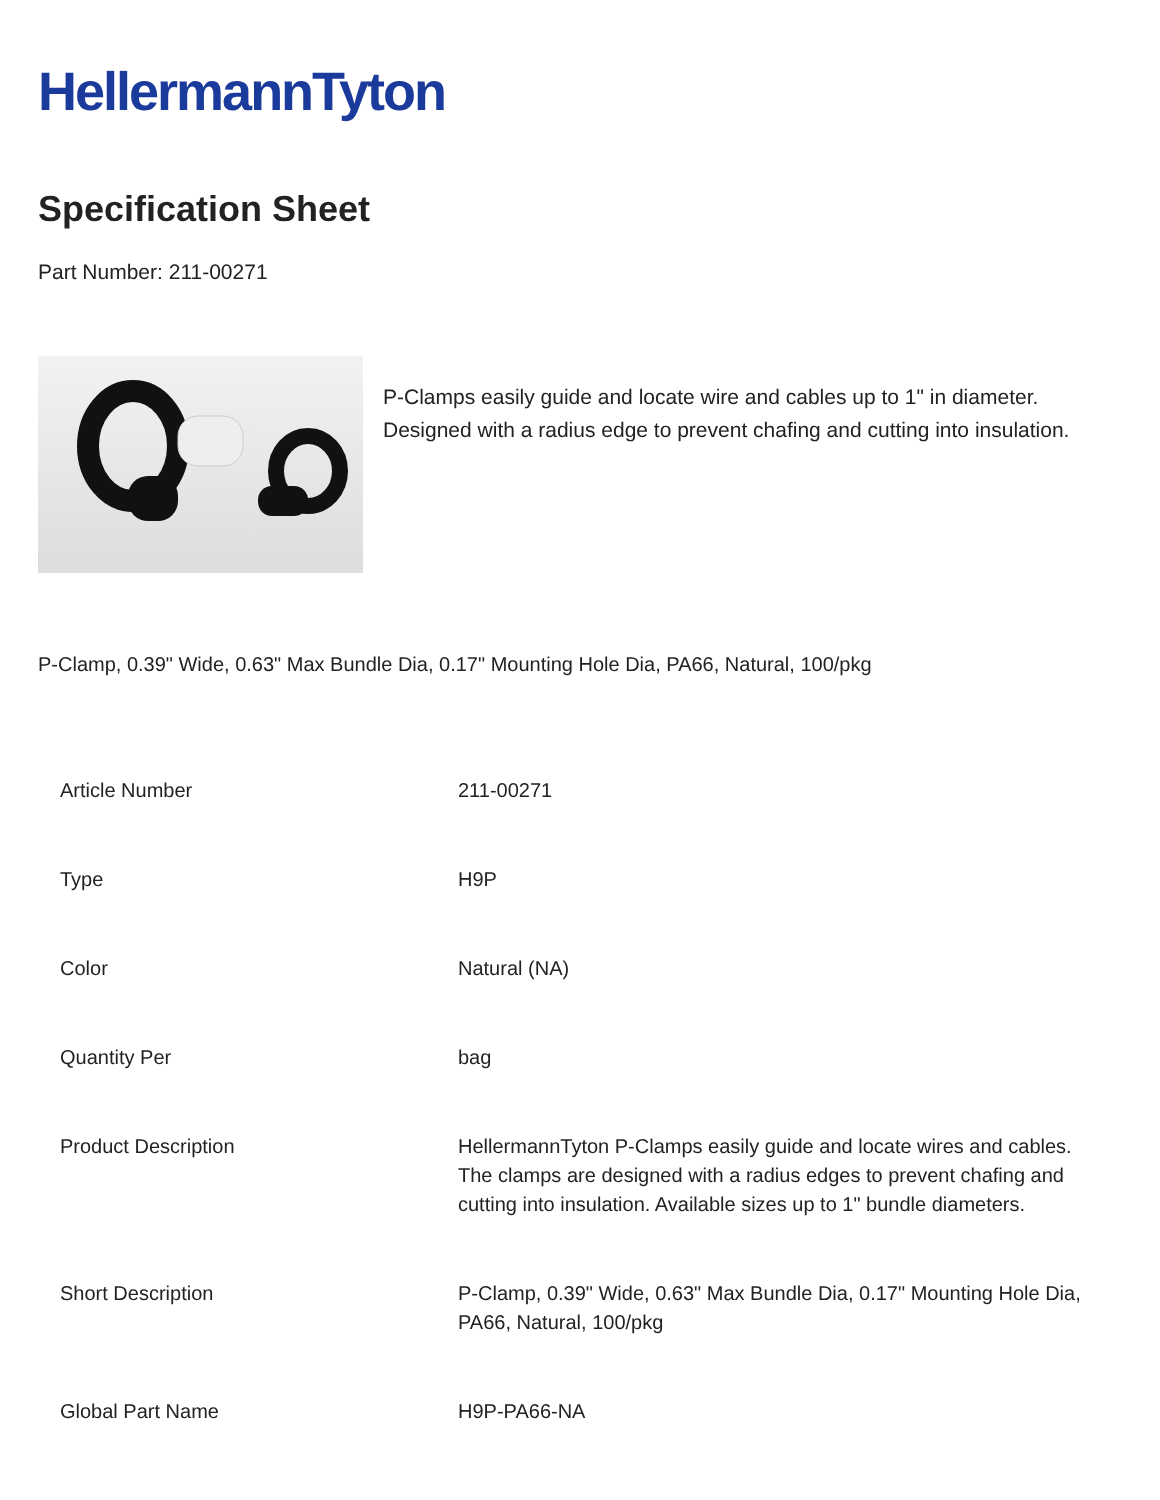HellermannTyton
Specification Sheet
Part Number: 211-00271
P-Clamps easily guide and locate wire and cables up to 1" in diameter. Designed with a radius edge to prevent chafing and cutting into insulation.
P-Clamp, 0.39" Wide, 0.63" Max Bundle Dia, 0.17" Mounting Hole Dia, PA66, Natural, 100/pkg
| Article Number | 211-00271 |
| Type | H9P |
| Color | Natural (NA) |
| Quantity Per | bag |
| Product Description | HellermannTyton P-Clamps easily guide and locate wires and cables. The clamps are designed with a radius edges to prevent chafing and cutting into insulation. Available sizes up to 1" bundle diameters. |
| Short Description | P-Clamp, 0.39" Wide, 0.63" Max Bundle Dia, 0.17" Mounting Hole Dia, PA66, Natural, 100/pkg |
| Global Part Name | H9P-PA66-NA |